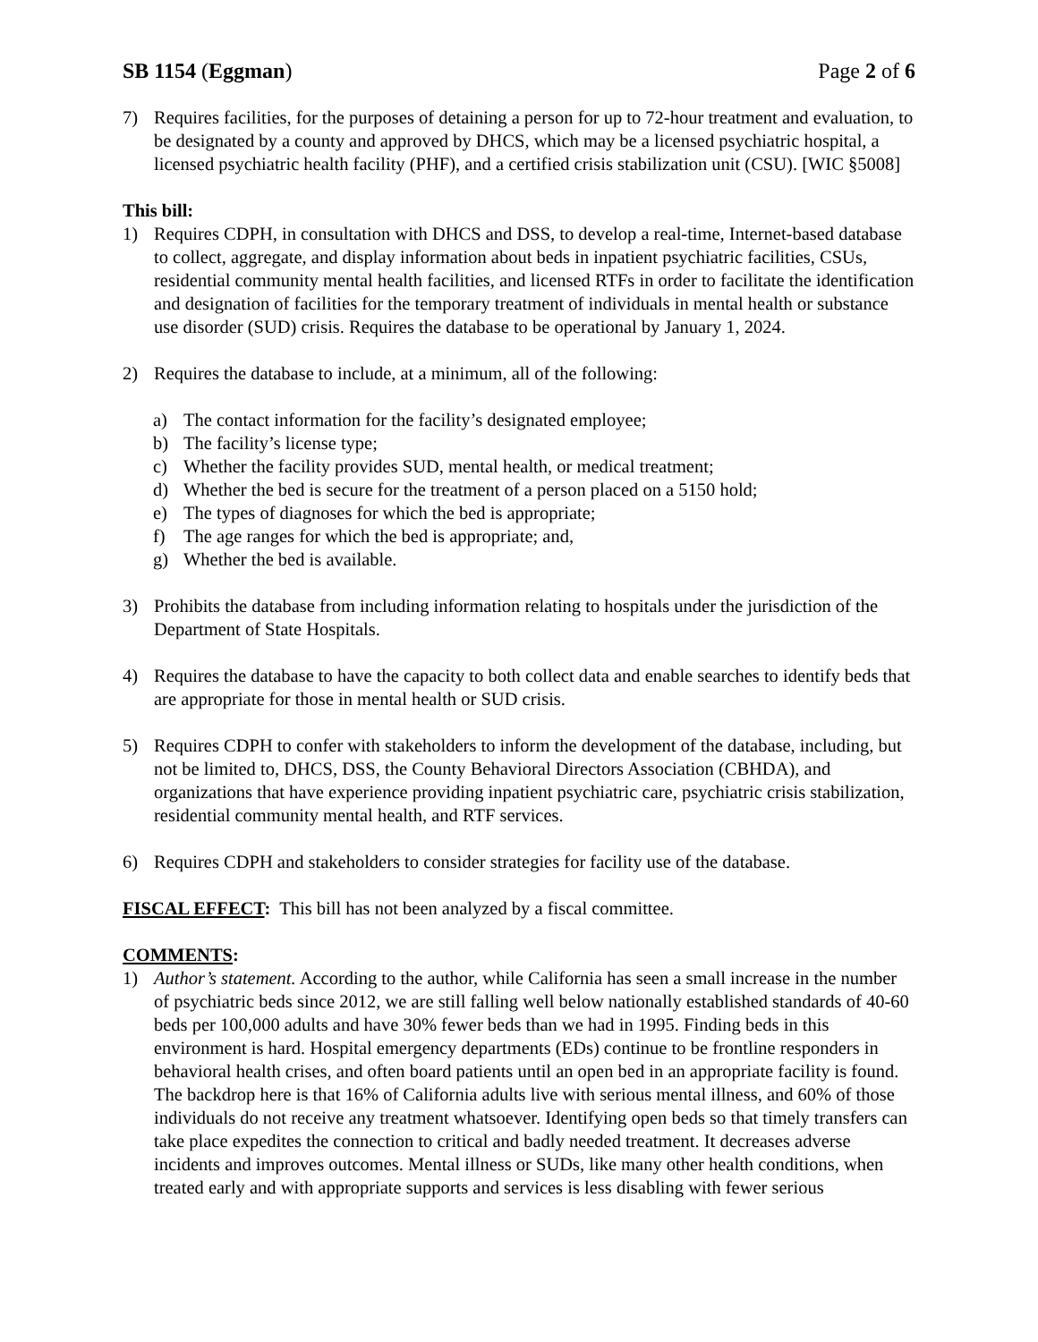SB 1154 (Eggman) Page 2 of 6
7) Requires facilities, for the purposes of detaining a person for up to 72-hour treatment and evaluation, to be designated by a county and approved by DHCS, which may be a licensed psychiatric hospital, a licensed psychiatric health facility (PHF), and a certified crisis stabilization unit (CSU). [WIC §5008]
This bill:
1) Requires CDPH, in consultation with DHCS and DSS, to develop a real-time, Internet-based database to collect, aggregate, and display information about beds in inpatient psychiatric facilities, CSUs, residential community mental health facilities, and licensed RTFs in order to facilitate the identification and designation of facilities for the temporary treatment of individuals in mental health or substance use disorder (SUD) crisis. Requires the database to be operational by January 1, 2024.
2) Requires the database to include, at a minimum, all of the following:
a) The contact information for the facility’s designated employee;
b) The facility’s license type;
c) Whether the facility provides SUD, mental health, or medical treatment;
d) Whether the bed is secure for the treatment of a person placed on a 5150 hold;
e) The types of diagnoses for which the bed is appropriate;
f) The age ranges for which the bed is appropriate; and,
g) Whether the bed is available.
3) Prohibits the database from including information relating to hospitals under the jurisdiction of the Department of State Hospitals.
4) Requires the database to have the capacity to both collect data and enable searches to identify beds that are appropriate for those in mental health or SUD crisis.
5) Requires CDPH to confer with stakeholders to inform the development of the database, including, but not be limited to, DHCS, DSS, the County Behavioral Directors Association (CBHDA), and organizations that have experience providing inpatient psychiatric care, psychiatric crisis stabilization, residential community mental health, and RTF services.
6) Requires CDPH and stakeholders to consider strategies for facility use of the database.
FISCAL EFFECT: This bill has not been analyzed by a fiscal committee.
COMMENTS:
1) Author’s statement. According to the author, while California has seen a small increase in the number of psychiatric beds since 2012, we are still falling well below nationally established standards of 40-60 beds per 100,000 adults and have 30% fewer beds than we had in 1995. Finding beds in this environment is hard. Hospital emergency departments (EDs) continue to be frontline responders in behavioral health crises, and often board patients until an open bed in an appropriate facility is found. The backdrop here is that 16% of California adults live with serious mental illness, and 60% of those individuals do not receive any treatment whatsoever. Identifying open beds so that timely transfers can take place expedites the connection to critical and badly needed treatment. It decreases adverse incidents and improves outcomes. Mental illness or SUDs, like many other health conditions, when treated early and with appropriate supports and services is less disabling with fewer serious